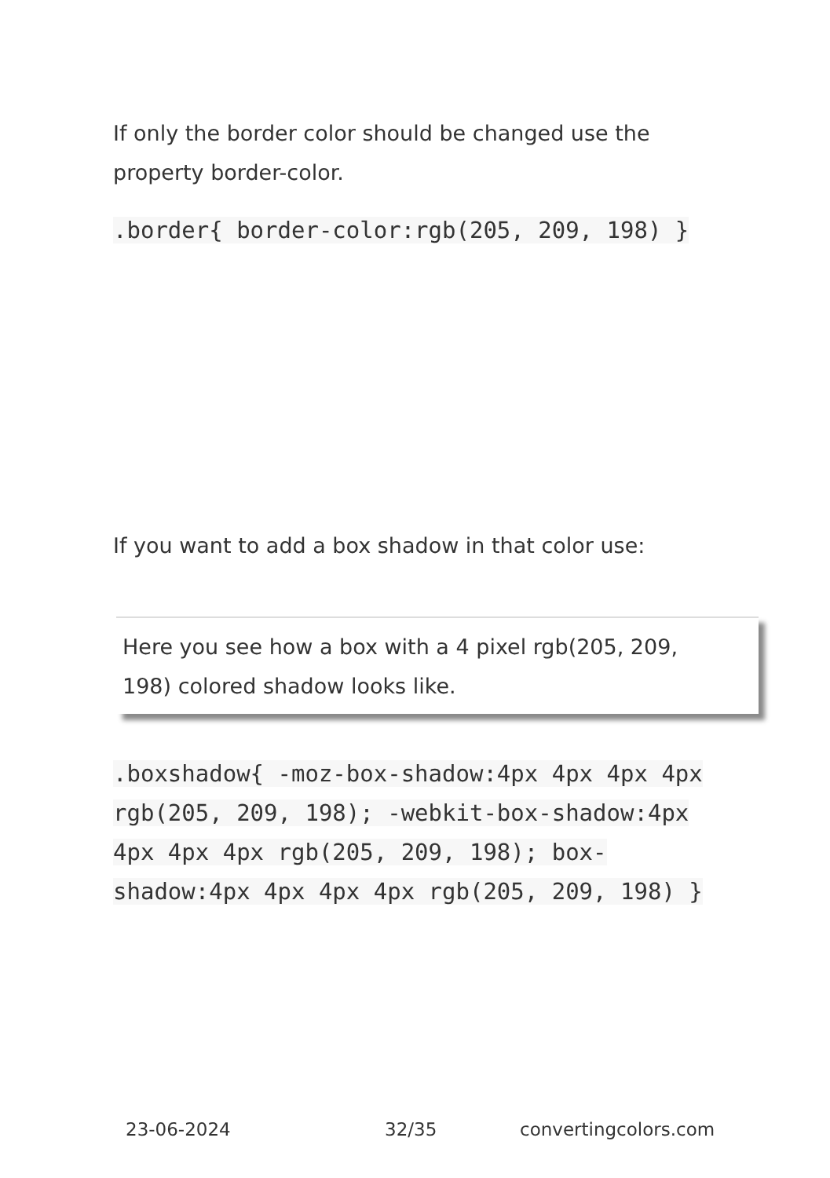If only the border color should be changed use the property border-color.
.border{ border-color:rgb(205, 209, 198) }
If you want to add a box shadow in that color use:
Here you see how a box with a 4 pixel rgb(205, 209, 198) colored shadow looks like.
.boxshadow{ -moz-box-shadow:4px 4px 4px 4px rgb(205, 209, 198); -webkit-box-shadow:4px 4px 4px 4px rgb(205, 209, 198); box-shadow:4px 4px 4px 4px rgb(205, 209, 198) }
23-06-2024 32/35 convertingcolors.com